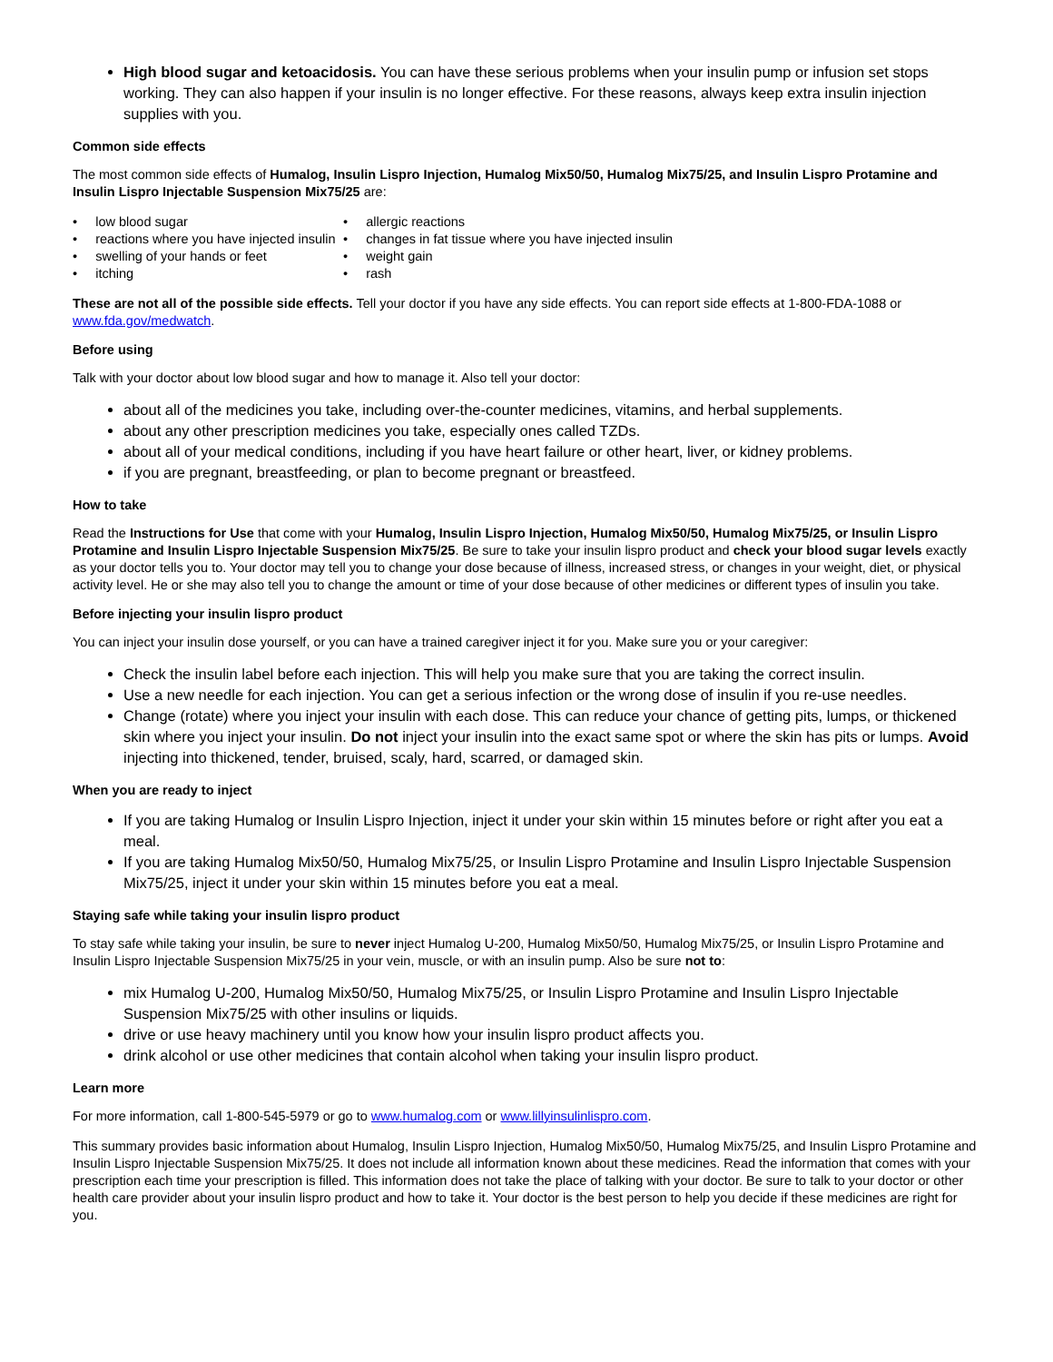High blood sugar and ketoacidosis. You can have these serious problems when your insulin pump or infusion set stops working. They can also happen if your insulin is no longer effective. For these reasons, always keep extra insulin injection supplies with you.
Common side effects
The most common side effects of Humalog, Insulin Lispro Injection, Humalog Mix50/50, Humalog Mix75/25, and Insulin Lispro Protamine and Insulin Lispro Injectable Suspension Mix75/25 are:
• low blood sugar
• reactions where you have injected insulin
• swelling of your hands or feet
• itching
• allergic reactions
• changes in fat tissue where you have injected insulin
• weight gain
• rash
These are not all of the possible side effects. Tell your doctor if you have any side effects. You can report side effects at 1-800-FDA-1088 or www.fda.gov/medwatch.
Before using
Talk with your doctor about low blood sugar and how to manage it. Also tell your doctor:
about all of the medicines you take, including over-the-counter medicines, vitamins, and herbal supplements.
about any other prescription medicines you take, especially ones called TZDs.
about all of your medical conditions, including if you have heart failure or other heart, liver, or kidney problems.
if you are pregnant, breastfeeding, or plan to become pregnant or breastfeed.
How to take
Read the Instructions for Use that come with your Humalog, Insulin Lispro Injection, Humalog Mix50/50, Humalog Mix75/25, or Insulin Lispro Protamine and Insulin Lispro Injectable Suspension Mix75/25. Be sure to take your insulin lispro product and check your blood sugar levels exactly as your doctor tells you to. Your doctor may tell you to change your dose because of illness, increased stress, or changes in your weight, diet, or physical activity level. He or she may also tell you to change the amount or time of your dose because of other medicines or different types of insulin you take.
Before injecting your insulin lispro product
You can inject your insulin dose yourself, or you can have a trained caregiver inject it for you. Make sure you or your caregiver:
Check the insulin label before each injection. This will help you make sure that you are taking the correct insulin.
Use a new needle for each injection. You can get a serious infection or the wrong dose of insulin if you re-use needles.
Change (rotate) where you inject your insulin with each dose. This can reduce your chance of getting pits, lumps, or thickened skin where you inject your insulin. Do not inject your insulin into the exact same spot or where the skin has pits or lumps. Avoid injecting into thickened, tender, bruised, scaly, hard, scarred, or damaged skin.
When you are ready to inject
If you are taking Humalog or Insulin Lispro Injection, inject it under your skin within 15 minutes before or right after you eat a meal.
If you are taking Humalog Mix50/50, Humalog Mix75/25, or Insulin Lispro Protamine and Insulin Lispro Injectable Suspension Mix75/25, inject it under your skin within 15 minutes before you eat a meal.
Staying safe while taking your insulin lispro product
To stay safe while taking your insulin, be sure to never inject Humalog U-200, Humalog Mix50/50, Humalog Mix75/25, or Insulin Lispro Protamine and Insulin Lispro Injectable Suspension Mix75/25 in your vein, muscle, or with an insulin pump. Also be sure not to:
mix Humalog U-200, Humalog Mix50/50, Humalog Mix75/25, or Insulin Lispro Protamine and Insulin Lispro Injectable Suspension Mix75/25 with other insulins or liquids.
drive or use heavy machinery until you know how your insulin lispro product affects you.
drink alcohol or use other medicines that contain alcohol when taking your insulin lispro product.
Learn more
For more information, call 1-800-545-5979 or go to www.humalog.com or www.lillyinsulinlispro.com.
This summary provides basic information about Humalog, Insulin Lispro Injection, Humalog Mix50/50, Humalog Mix75/25, and Insulin Lispro Protamine and Insulin Lispro Injectable Suspension Mix75/25. It does not include all information known about these medicines. Read the information that comes with your prescription each time your prescription is filled. This information does not take the place of talking with your doctor. Be sure to talk to your doctor or other health care provider about your insulin lispro product and how to take it. Your doctor is the best person to help you decide if these medicines are right for you.